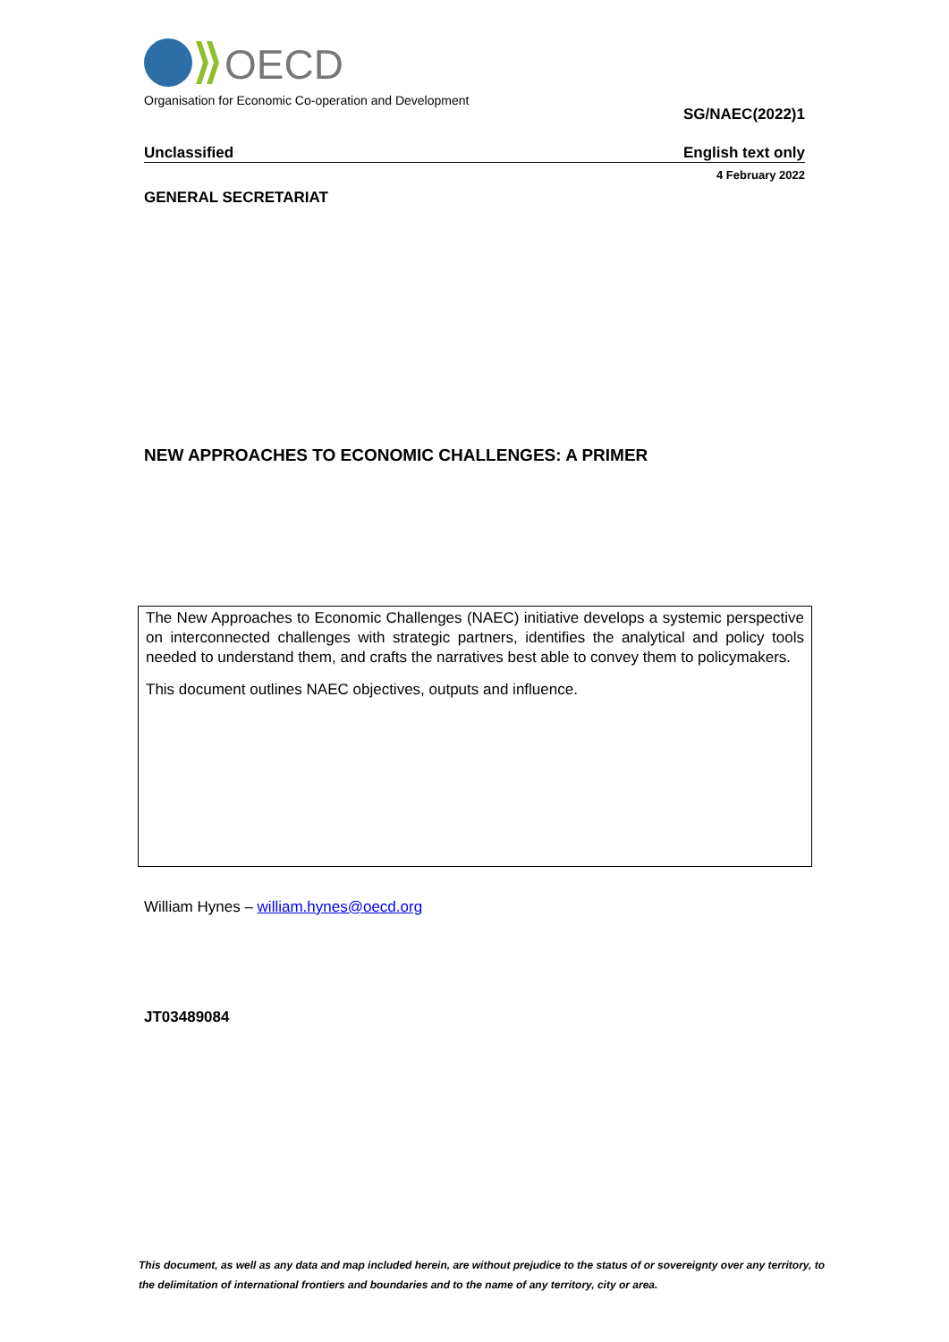OECD
Organisation for Economic Co-operation and Development
SG/NAEC(2022)1
Unclassified English text only
4 February 2022
GENERAL SECRETARIAT
NEW APPROACHES TO ECONOMIC CHALLENGES: A PRIMER
The New Approaches to Economic Challenges (NAEC) initiative develops a systemic perspective on interconnected challenges with strategic partners, identifies the analytical and policy tools needed to understand them, and crafts the narratives best able to convey them to policymakers.
This document outlines NAEC objectives, outputs and influence.
William Hynes – william.hynes@oecd.org
JT03489084
This document, as well as any data and map included herein, are without prejudice to the status of or sovereignty over any territory, to the delimitation of international frontiers and boundaries and to the name of any territory, city or area.